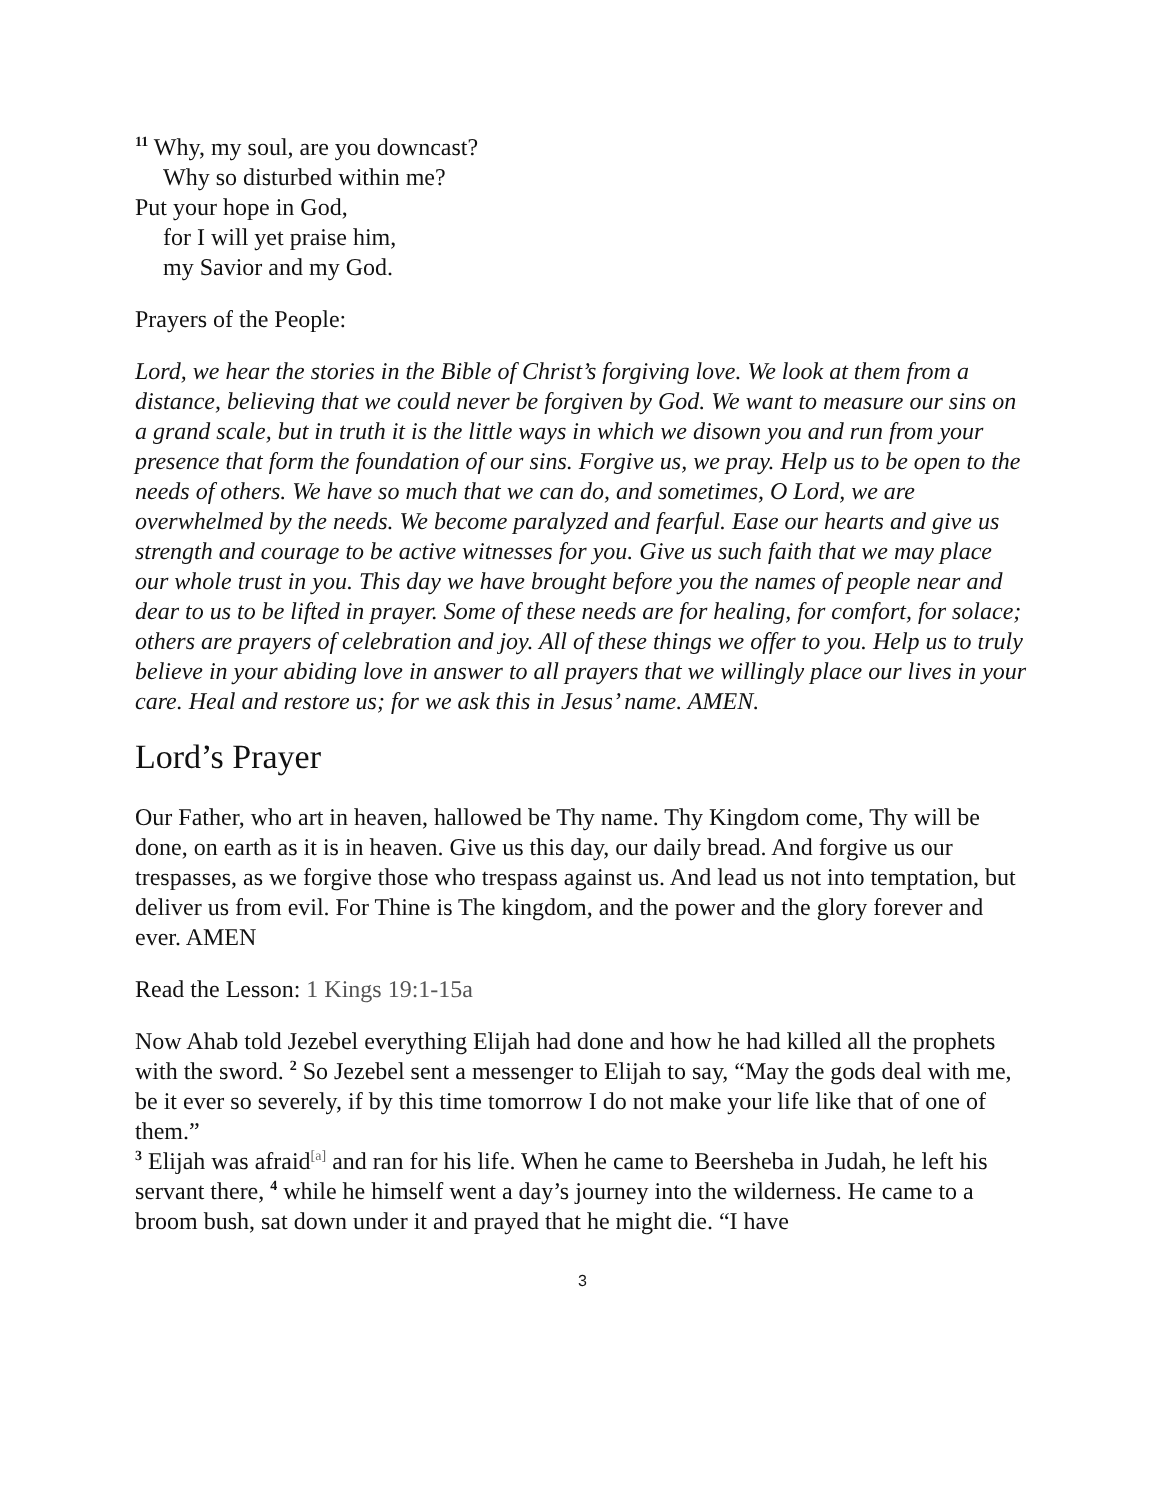<sup>11</sup> Why, my soul, are you downcast?
Why so disturbed within me?
Put your hope in God,
for I will yet praise him,
my Savior and my God.
Prayers of the People:
Lord, we hear the stories in the Bible of Christ’s forgiving love. We look at them from a distance, believing that we could never be forgiven by God. We want to measure our sins on a grand scale, but in truth it is the little ways in which we disown you and run from your presence that form the foundation of our sins. Forgive us, we pray. Help us to be open to the needs of others. We have so much that we can do, and sometimes, O Lord, we are overwhelmed by the needs. We become paralyzed and fearful. Ease our hearts and give us strength and courage to be active witnesses for you. Give us such faith that we may place our whole trust in you. This day we have brought before you the names of people near and dear to us to be lifted in prayer. Some of these needs are for healing, for comfort, for solace; others are prayers of celebration and joy. All of these things we offer to you. Help us to truly believe in your abiding love in answer to all prayers that we willingly place our lives in your care. Heal and restore us; for we ask this in Jesus’ name. AMEN.
Lord’s Prayer
Our Father, who art in heaven, hallowed be Thy name. Thy Kingdom come, Thy will be done, on earth as it is in heaven. Give us this day, our daily bread. And forgive us our trespasses, as we forgive those who trespass against us. And lead us not into temptation, but deliver us from evil. For Thine is The kingdom, and the power and the glory forever and ever. AMEN
Read the Lesson: 1 Kings 19:1-15a
Now Ahab told Jezebel everything Elijah had done and how he had killed all the prophets with the sword. <sup>2</sup> So Jezebel sent a messenger to Elijah to say, “May the gods deal with me, be it ever so severely, if by this time tomorrow I do not make your life like that of one of them.”
<sup>3</sup> Elijah was afraid<sup>[a]</sup> and ran for his life. When he came to Beersheba in Judah, he left his servant there, <sup>4</sup> while he himself went a day’s journey into the wilderness. He came to a broom bush, sat down under it and prayed that he might die. “I have
3